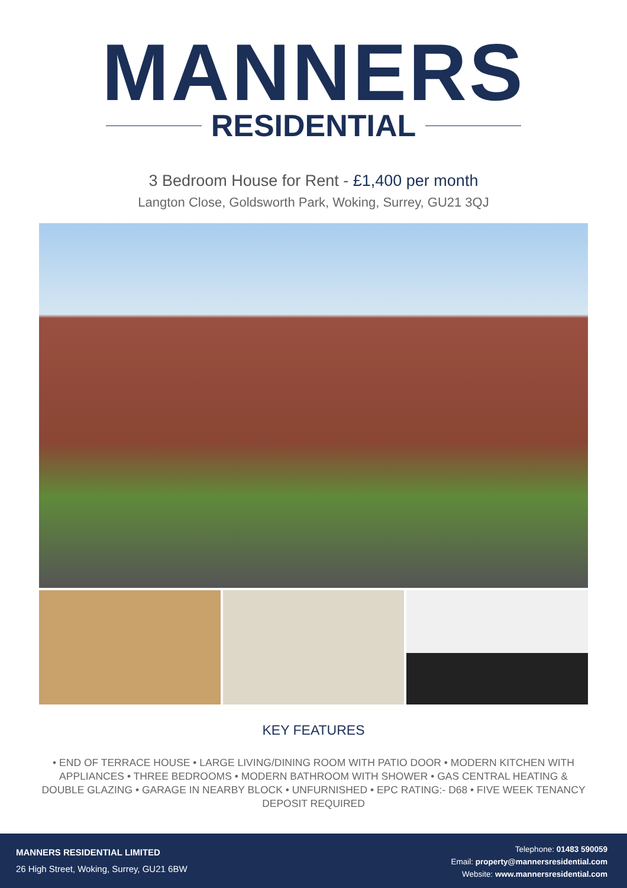MANNERS
RESIDENTIAL
3 Bedroom House for Rent - £1,400 per month
Langton Close, Goldsworth Park, Woking, Surrey, GU21 3QJ
KEY FEATURES
• END OF TERRACE HOUSE • LARGE LIVING/DINING ROOM WITH PATIO DOOR • MODERN KITCHEN WITH APPLIANCES • THREE BEDROOMS • MODERN BATHROOM WITH SHOWER • GAS CENTRAL HEATING & DOUBLE GLAZING • GARAGE IN NEARBY BLOCK • UNFURNISHED • EPC RATING:- D68 • FIVE WEEK TENANCY DEPOSIT REQUIRED
MANNERS RESIDENTIAL LIMITED
26 High Street, Woking, Surrey, GU21 6BW
Telephone: 01483 590059
Email: property@mannersresidential.com
Website: www.mannersresidential.com